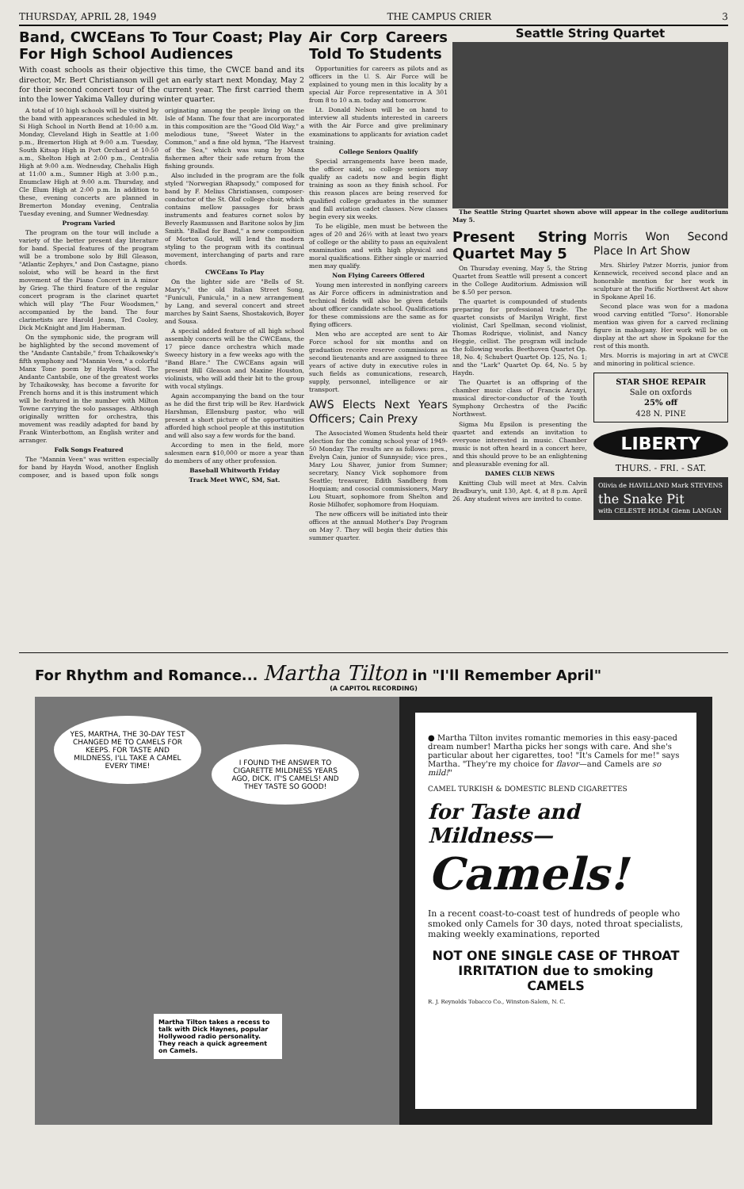THURSDAY, APRIL 28, 1949 THE CAMPUS CRIER 3
Band, CWCEans To Tour Coast; Play For High School Audiences
With coast schools as their objective this time, the CWCE band and its director, Mr. Bert Christianson will get an early start next Monday, May 2 for their second concert tour of the current year. The first carried them into the lower Yakima Valley during winter quarter.
A total of 10 high schools will be visited by the band with appearances scheduled in Mt. Si High School in North Bend at 10:00 a.m. Monday, Cleveland High in Seattle at 1:00 p.m., Bremerton High at 9:00 a.m. Tuesday, South Kitsap High in Port Orchard at 10:50 a.m., Shelton High at 2:00 p.m., Centralia High at 9:00 a.m. Wednesday, Chehalis High at 11:00 a.m., Sumner High at 3:00 p.m., Enumclaw High at 9:00 a.m. Thursday, and Cle Elum High at 2:00 p.m. In addition to these, evening concerts are planned in Bremerton Monday evening, Centralia Tuesday evening, and Sumner Wednesday.
Program Varied
The program on the tour will include a variety of the better present day literature for band. Special features of the program will be a trombone solo by Bill Gleason, "Atlantic Zephyrs," and Don Castagne, piano soloist, who will be heard in the first movement of the Piano Concert in A minor by Grieg. The third feature of the regular concert program is the clarinet quartet which will play "The Four Woodsmen," accompanied by the band. The four clarinetists are Harold Jeans, Ted Cooley, Dick McKnight and Jim Haberman.
On the symphonic side, the program will be highlighted by the second movement of the "Andante Cantabile," from Tchaikowsky's fifth symphony and "Mannin Veen," a colorful Manx Tone poem by Haydn Wood. The Andante Cantabile, one of the greatest works by Tchaikowsky, has become a favorite for French horns and it is this instrument which will be featured in the number with Milton Towne carrying the solo passages. Although originally written for orchestra, this movement was readily adapted for band by Frank Winterbottom, an English writer and arranger.
Folk Songs Featured
The "Mannin Veen" was written especially for band by Haydn Wood, another English composer, and is based upon folk songs originating among the people living on the Isle of Mann. The four that are incorporated in this composition are the "Good Old Way," a melodious tune, "Sweet Water in the Common," and a fine old hymn, "The Harvest of the Sea," which was sung by Manx fishermen after their safe return from the fishing grounds.
Also included in the program are the folk styled "Norwegian Rhapsody," composed for band by F. Melius Christiansen, composer-conductor of the St. Olaf college choir, which contains mellow passages for brass instruments and features cornet solos by Beverly Rasmussen and Baritone solos by Jim Smith. "Ballad for Band," a new composition of Morton Gould, will lend the modern styling to the program with its continual movement, interchanging of parts and rare chords.
CWCEans To Play
On the lighter side are "Bells of St. Mary's," the old Italian Street Song, "Funiculi, Funicula," in a new arrangement by Lang, and several concert and street marches by Saint Saens, Shostakovich, Boyer and Sousa.
A special added feature of all high school assembly concerts will be the CWCEans, the 17 piece dance orchestra which made Sweecy history in a few weeks ago with the "Band Blare." The CWCEans again will present Bill Gleason and Maxine Houston, violinists, who will add their bit to the group with vocal stylings.
Again accompanying the band on the tour as he did the first trip will be Rev. Hardwick Harshman, Ellensburg pastor, who will present a short picture of the opportunities afforded high school people at this institution and will also say a few words for the band.
According to men in the field, more salesmen earn $10,000 or more a year than do members of any other profession.
Baseball Whitworth Friday
Track Meet WWC, SM, Sat.
Air Corp Careers Told To Students
Opportunities for careers as pilots and as officers in the U. S. Air Force will be explained to young men in this locality by a special Air Force representative in A 301 from 8 to 10 a.m. today and tomorrow.
Lt. Donald Nelson will be on hand to interview all students interested in careers with the Air Force and give preliminary examinations to applicants for aviation cadet training.
College Seniors Qualify
Special arrangements have been made, the officer said, so college seniors may qualify as cadets now and begin flight training as soon as they finish school. For this reason places are being reserved for qualified college graduates in the summer and fall aviation cadet classes. New classes begin every six weeks.
To be eligible, men must be between the ages of 20 and 26½ with at least two years of college or the ability to pass an equivalent examination and with high physical and moral qualifications. Either single or married men may qualify.
Non Flying Careers Offered
Young men interested in nonflying careers as Air Force officers in administration and technical fields will also be given details about officer candidate school. Qualifications for these commissions are the same as for flying officers.
Men who are accepted are sent to Air Force school for six months and on graduation receive reserve commissions as second lieutenants and are assigned to three years of active duty in executive roles in such fields as comunications, research, supply, personnel, intelligence or air transport.
AWS Elects Next Years Officers; Cain Prexy
The Associated Women Students held their election for the coming school year of 1949-50 Monday. The results are as follows: pres., Evelyn Cain, junior of Sunnyside; vice pres., Mary Lou Shaver, junior from Sumner; secretary, Nancy Vick sophomore from Seattle; treasurer, Edith Sandberg from Hoquiam; and cosocial commissioners, Mary Lou Stuart, sophomore from Shelton and Rosie Milhofer, sophomore from Hoquiam.
The new officers will be initiated into their offices at the annual Mother's Day Program on May 7. They will begin their duties this summer quarter.
Seattle String Quartet
The Seattle String Quartet shown above will appear in the college auditorium May 5.
Present String Quartet May 5
On Thursday evening, May 5, the String Quartet from Seattle will present a concert in the College Auditorium. Admission will be $.50 per person.
The quartet is compounded of students preparing for professional trade. The quartet consists of Marilyn Wright, first violinist, Carl Spellman, second violinist, Thomas Rodrique, violinist, and Nancy Heggie, cellist. The program will include the following works. Beethoven Quartet Op. 18, No. 4; Schubert Quartet Op. 125, No. 1; and the "Lark" Quartet Op. 64, No. 5 by Haydn.
The Quartet is an offspring of the chamber music class of Francis Aranyi, musical director-conductor of the Youth Symphony Orchestra of the Pacific Northwest.
Sigma Mu Epsilon is presenting the quartet and extends an invitation to everyone interested in music. Chamber music is not often heard in a concert here, and this should prove to be an enlightening and pleasurable evening for all.
DAMES CLUB NEWS
Knitting Club will meet at Mrs. Calvin Bradbury's, unit 130, Apt. 4, at 8 p.m. April 26. Any student wives are invited to come.
Morris Won Second Place In Art Show
Mrs. Shirley Patzer Morris, junior from Kennewick, received second place and an honorable mention for her work in sculpture at the Pacific Northwest Art show in Spokane April 16.
Second place was won for a madona wood carving entitled "Torso". Honorable mention was given for a carved reclining figure in mahogany. Her work will be on display at the art show in Spokane for the rest of this month.
Mrs. Morris is majoring in art at CWCE and minoring in political science.
STAR SHOE REPAIR
Sale on oxfords
25% off
428 N. PINE
LIBERTY
THURS. - FRI. - SAT.
Olivia de HAVILLAND Mark STEVENS
the Snake Pit
with CELESTE HOLM Glenn LANGAN
For Rhythm and Romance... Martha Tilton in "I'll Remember April"
(A CAPITOL RECORDING)
YES, MARTHA, THE 30-DAY TEST CHANGED ME TO CAMELS FOR KEEPS. FOR TASTE AND MILDNESS, I'LL TAKE A CAMEL EVERY TIME!
I FOUND THE ANSWER TO CIGARETTE MILDNESS YEARS AGO, DICK. IT'S CAMELS! AND THEY TASTE SO GOOD!
Martha Tilton takes a recess to talk with Dick Haynes, popular Hollywood radio personality. They reach a quick agreement on Camels.
● Martha Tilton invites romantic memories in this easy-paced dream number! Martha picks her songs with care. And she's particular about her cigarettes, too! "It's Camels for me!" says Martha. "They're my choice for flavor—and Camels are so mild!"
CAMEL TURKISH & DOMESTIC BLEND CIGARETTES
for Taste and Mildness—
Camels!
In a recent coast-to-coast test of hundreds of people who smoked only Camels for 30 days, noted throat specialists, making weekly examinations, reported
NOT ONE SINGLE CASE OF THROAT IRRITATION due to smoking CAMELS
R. J. Reynolds Tobacco Co., Winston-Salem, N. C.